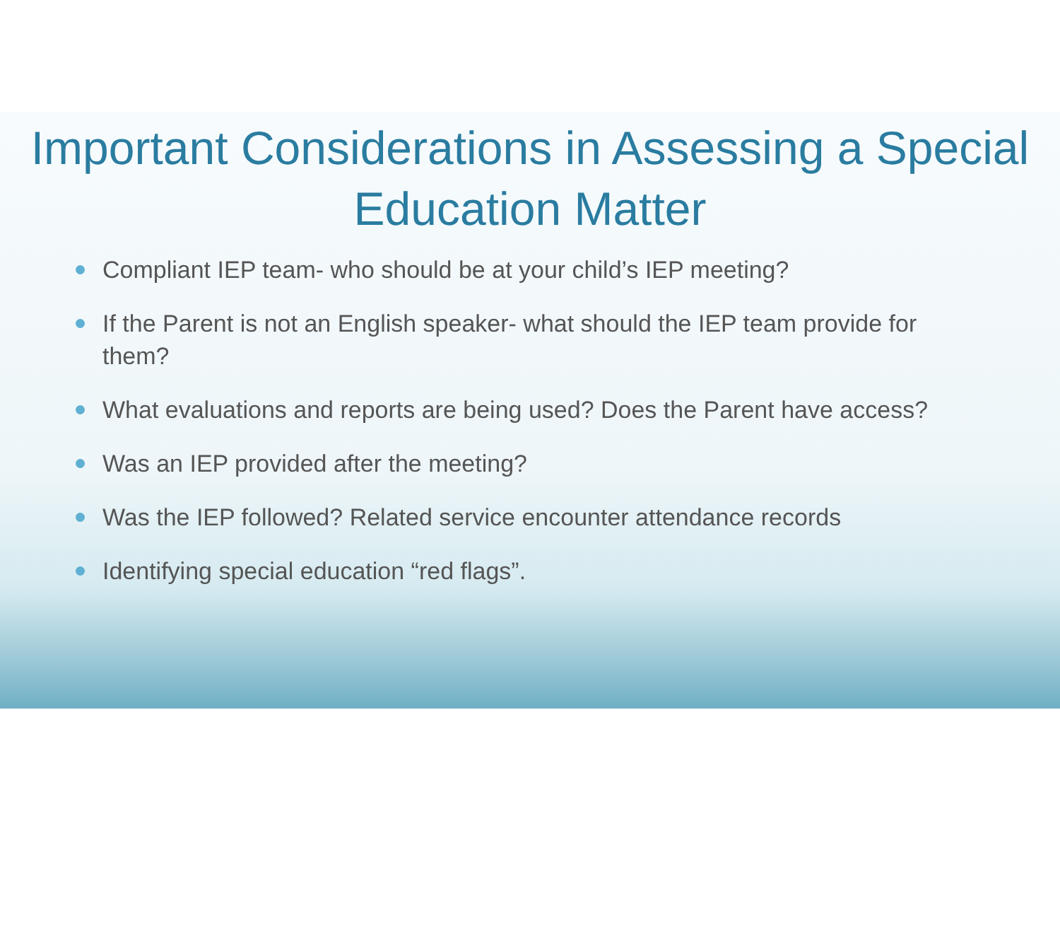Important Considerations in Assessing a Special Education Matter
Compliant IEP team- who should be at your child’s IEP meeting?
If the Parent is not an English speaker- what should the IEP team provide for them?
What evaluations and reports are being used? Does the Parent have access?
Was an IEP provided after the meeting?
Was the IEP followed? Related service encounter attendance records
Identifying special education “red flags”.